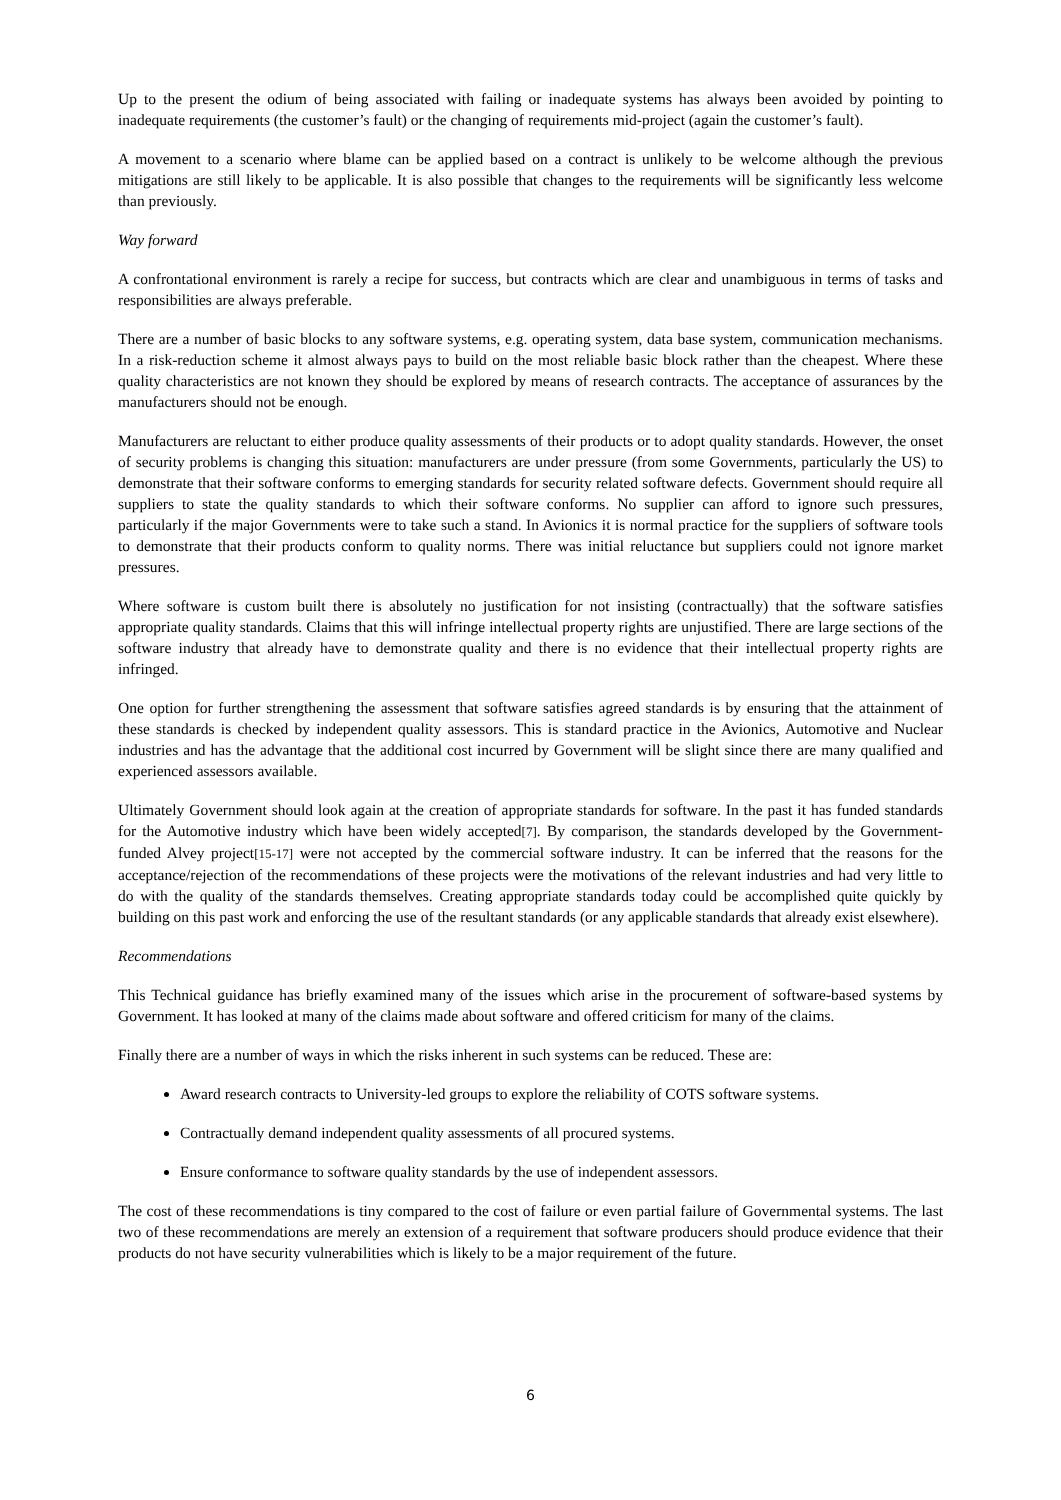Up to the present the odium of being associated with failing or inadequate systems has always been avoided by pointing to inadequate requirements (the customer’s fault) or the changing of requirements mid-project (again the customer’s fault).
A movement to a scenario where blame can be applied based on a contract is unlikely to be welcome although the previous mitigations are still likely to be applicable. It is also possible that changes to the requirements will be significantly less welcome than previously.
Way forward
A confrontational environment is rarely a recipe for success, but contracts which are clear and unambiguous in terms of tasks and responsibilities are always preferable.
There are a number of basic blocks to any software systems, e.g. operating system, data base system, communication mechanisms. In a risk-reduction scheme it almost always pays to build on the most reliable basic block rather than the cheapest. Where these quality characteristics are not known they should be explored by means of research contracts. The acceptance of assurances by the manufacturers should not be enough.
Manufacturers are reluctant to either produce quality assessments of their products or to adopt quality standards. However, the onset of security problems is changing this situation: manufacturers are under pressure (from some Governments, particularly the US) to demonstrate that their software conforms to emerging standards for security related software defects. Government should require all suppliers to state the quality standards to which their software conforms. No supplier can afford to ignore such pressures, particularly if the major Governments were to take such a stand. In Avionics it is normal practice for the suppliers of software tools to demonstrate that their products conform to quality norms. There was initial reluctance but suppliers could not ignore market pressures.
Where software is custom built there is absolutely no justification for not insisting (contractually) that the software satisfies appropriate quality standards. Claims that this will infringe intellectual property rights are unjustified. There are large sections of the software industry that already have to demonstrate quality and there is no evidence that their intellectual property rights are infringed.
One option for further strengthening the assessment that software satisfies agreed standards is by ensuring that the attainment of these standards is checked by independent quality assessors. This is standard practice in the Avionics, Automotive and Nuclear industries and has the advantage that the additional cost incurred by Government will be slight since there are many qualified and experienced assessors available.
Ultimately Government should look again at the creation of appropriate standards for software. In the past it has funded standards for the Automotive industry which have been widely accepted[7]. By comparison, the standards developed by the Government-funded Alvey project[15-17] were not accepted by the commercial software industry. It can be inferred that the reasons for the acceptance/rejection of the recommendations of these projects were the motivations of the relevant industries and had very little to do with the quality of the standards themselves. Creating appropriate standards today could be accomplished quite quickly by building on this past work and enforcing the use of the resultant standards (or any applicable standards that already exist elsewhere).
Recommendations
This Technical guidance has briefly examined many of the issues which arise in the procurement of software-based systems by Government. It has looked at many of the claims made about software and offered criticism for many of the claims.
Finally there are a number of ways in which the risks inherent in such systems can be reduced. These are:
Award research contracts to University-led groups to explore the reliability of COTS software systems.
Contractually demand independent quality assessments of all procured systems.
Ensure conformance to software quality standards by the use of independent assessors.
The cost of these recommendations is tiny compared to the cost of failure or even partial failure of Governmental systems. The last two of these recommendations are merely an extension of a requirement that software producers should produce evidence that their products do not have security vulnerabilities which is likely to be a major requirement of the future.
6